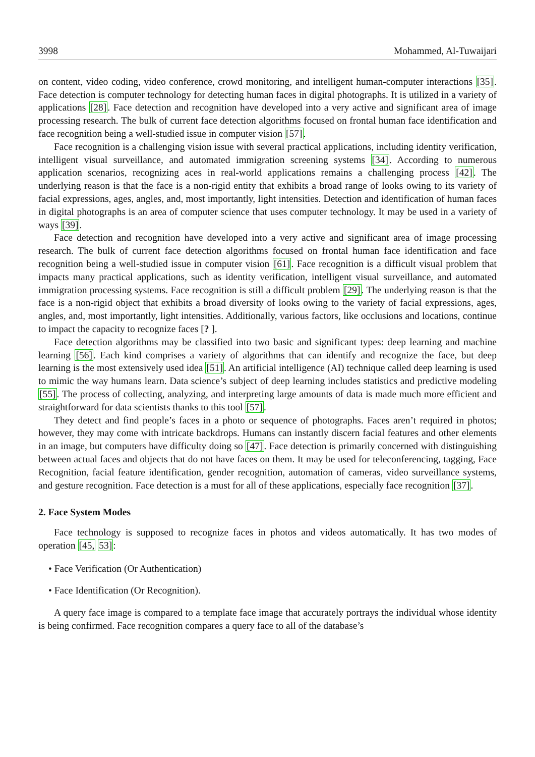3998 Mohammed, Al-Tuwaijari
on content, video coding, video conference, crowd monitoring, and intelligent human-computer interactions [35]. Face detection is computer technology for detecting human faces in digital photographs. It is utilized in a variety of applications [28]. Face detection and recognition have developed into a very active and significant area of image processing research. The bulk of current face detection algorithms focused on frontal human face identification and face recognition being a well-studied issue in computer vision [57].
Face recognition is a challenging vision issue with several practical applications, including identity verification, intelligent visual surveillance, and automated immigration screening systems [34]. According to numerous application scenarios, recognizing aces in real-world applications remains a challenging process [42]. The underlying reason is that the face is a non-rigid entity that exhibits a broad range of looks owing to its variety of facial expressions, ages, angles, and, most importantly, light intensities. Detection and identification of human faces in digital photographs is an area of computer science that uses computer technology. It may be used in a variety of ways [39].
Face detection and recognition have developed into a very active and significant area of image processing research. The bulk of current face detection algorithms focused on frontal human face identification and face recognition being a well-studied issue in computer vision [61]. Face recognition is a difficult visual problem that impacts many practical applications, such as identity verification, intelligent visual surveillance, and automated immigration processing systems. Face recognition is still a difficult problem [29]. The underlying reason is that the face is a non-rigid object that exhibits a broad diversity of looks owing to the variety of facial expressions, ages, angles, and, most importantly, light intensities. Additionally, various factors, like occlusions and locations, continue to impact the capacity to recognize faces [? ].
Face detection algorithms may be classified into two basic and significant types: deep learning and machine learning [56]. Each kind comprises a variety of algorithms that can identify and recognize the face, but deep learning is the most extensively used idea [51]. An artificial intelligence (AI) technique called deep learning is used to mimic the way humans learn. Data science’s subject of deep learning includes statistics and predictive modeling [55]. The process of collecting, analyzing, and interpreting large amounts of data is made much more efficient and straightforward for data scientists thanks to this tool [57].
They detect and find people’s faces in a photo or sequence of photographs. Faces aren’t required in photos; however, they may come with intricate backdrops. Humans can instantly discern facial features and other elements in an image, but computers have difficulty doing so [47]. Face detection is primarily concerned with distinguishing between actual faces and objects that do not have faces on them. It may be used for teleconferencing, tagging, Face Recognition, facial feature identification, gender recognition, automation of cameras, video surveillance systems, and gesture recognition. Face detection is a must for all of these applications, especially face recognition [37].
2. Face System Modes
Face technology is supposed to recognize faces in photos and videos automatically. It has two modes of operation [45, 53]:
• Face Verification (Or Authentication)
• Face Identification (Or Recognition).
A query face image is compared to a template face image that accurately portrays the individual whose identity is being confirmed. Face recognition compares a query face to all of the database’s